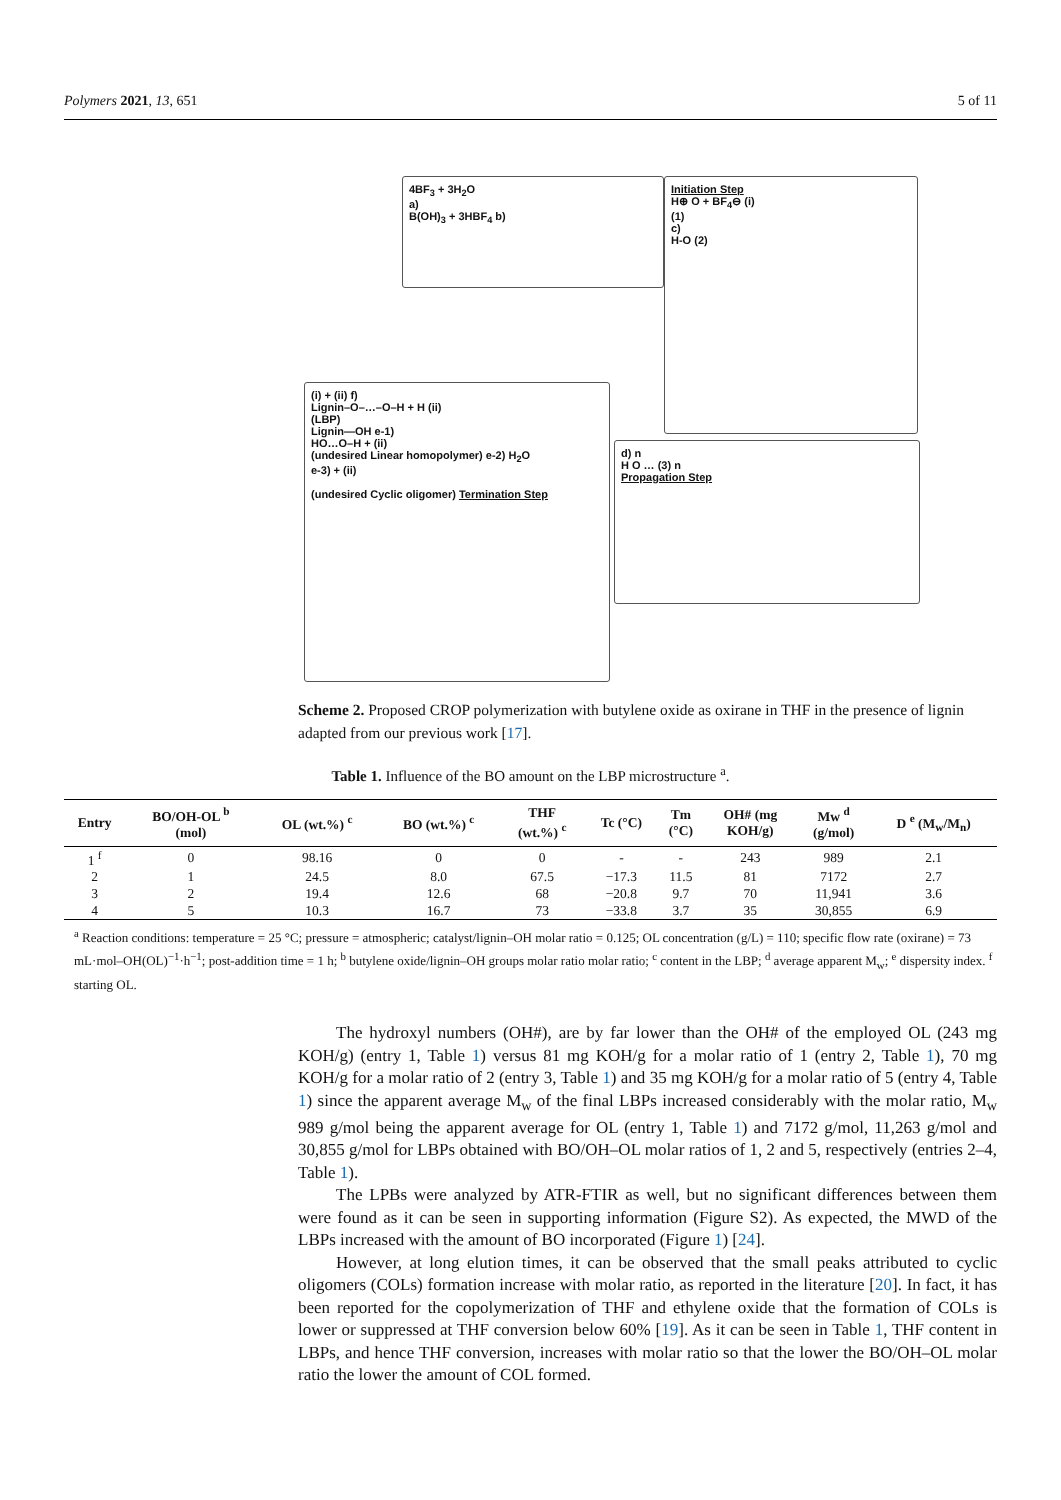Polymers 2021, 13, 651 5 of 11
4BF<sub>3</sub> + 3H<sub>2</sub>O
a)
B(OH)<sub>3</sub> + 3HBF<sub>4</sub> b)
Initiation Step
H⊕ O + BF<sub>4</sub>⊖ (i)
(1)
c)
H‑O (2)
(i) + (ii) f)
Lignin–O–…–O–H + H (ii)
(LBP)
Lignin—OH e-1)
HO…O–H + (ii)
(undesired Linear homopolymer) e-2) H<sub>2</sub>O
e-3) + (ii)
(undesired Cyclic oligomer) Termination Step
d) n
H O … (3) n
Propagation Step
Scheme 2. Proposed CROP polymerization with butylene oxide as oxirane in THF in the presence of lignin adapted from our previous work [17].
Table 1. Influence of the BO amount on the LBP microstructure <sup>a</sup>.
| Entry | BO/OH-OL <sup>b</sup> (mol) | OL (wt.%) <sup>c</sup> | BO (wt.%) <sup>c</sup> | THF (wt.%) <sup>c</sup> | Tc (°C) | Tm (°C) | OH# (mg KOH/g) | Mw <sup>d</sup> (g/mol) | D <sup>e</sup> (M<sub>w</sub>/M<sub>n</sub>) |
| --- | --- | --- | --- | --- | --- | --- | --- | --- | --- |
| 1 <sup>f</sup> | 0 | 98.16 | 0 | 0 | - | - | 243 | 989 | 2.1 |
| 2 | 1 | 24.5 | 8.0 | 67.5 | −17.3 | 11.5 | 81 | 7172 | 2.7 |
| 3 | 2 | 19.4 | 12.6 | 68 | −20.8 | 9.7 | 70 | 11,941 | 3.6 |
| 4 | 5 | 10.3 | 16.7 | 73 | −33.8 | 3.7 | 35 | 30,855 | 6.9 |
<sup>a</sup> Reaction conditions: temperature = 25 °C; pressure = atmospheric; catalyst/lignin–OH molar ratio = 0.125; OL concentration (g/L) = 110; specific flow rate (oxirane) = 73 mL·mol–OH(OL)<sup>−1</sup>·h<sup>−1</sup>; post-addition time = 1 h; <sup>b</sup> butylene oxide/lignin–OH groups molar ratio molar ratio; <sup>c</sup> content in the LBP; <sup>d</sup> average apparent M<sub>w</sub>; <sup>e</sup> dispersity index. <sup>f</sup> starting OL.
The hydroxyl numbers (OH#), are by far lower than the OH# of the employed OL (243 mg KOH/g) (entry 1, Table 1) versus 81 mg KOH/g for a molar ratio of 1 (entry 2, Table 1), 70 mg KOH/g for a molar ratio of 2 (entry 3, Table 1) and 35 mg KOH/g for a molar ratio of 5 (entry 4, Table 1) since the apparent average M<sub>w</sub> of the final LBPs increased considerably with the molar ratio, M<sub>w</sub> 989 g/mol being the apparent average for OL (entry 1, Table 1) and 7172 g/mol, 11,263 g/mol and 30,855 g/mol for LBPs obtained with BO/OH–OL molar ratios of 1, 2 and 5, respectively (entries 2–4, Table 1).
The LPBs were analyzed by ATR-FTIR as well, but no significant differences between them were found as it can be seen in supporting information (Figure S2). As expected, the MWD of the LBPs increased with the amount of BO incorporated (Figure 1) [24].
However, at long elution times, it can be observed that the small peaks attributed to cyclic oligomers (COLs) formation increase with molar ratio, as reported in the literature [20]. In fact, it has been reported for the copolymerization of THF and ethylene oxide that the formation of COLs is lower or suppressed at THF conversion below 60% [19]. As it can be seen in Table 1, THF content in LBPs, and hence THF conversion, increases with molar ratio so that the lower the BO/OH–OL molar ratio the lower the amount of COL formed.